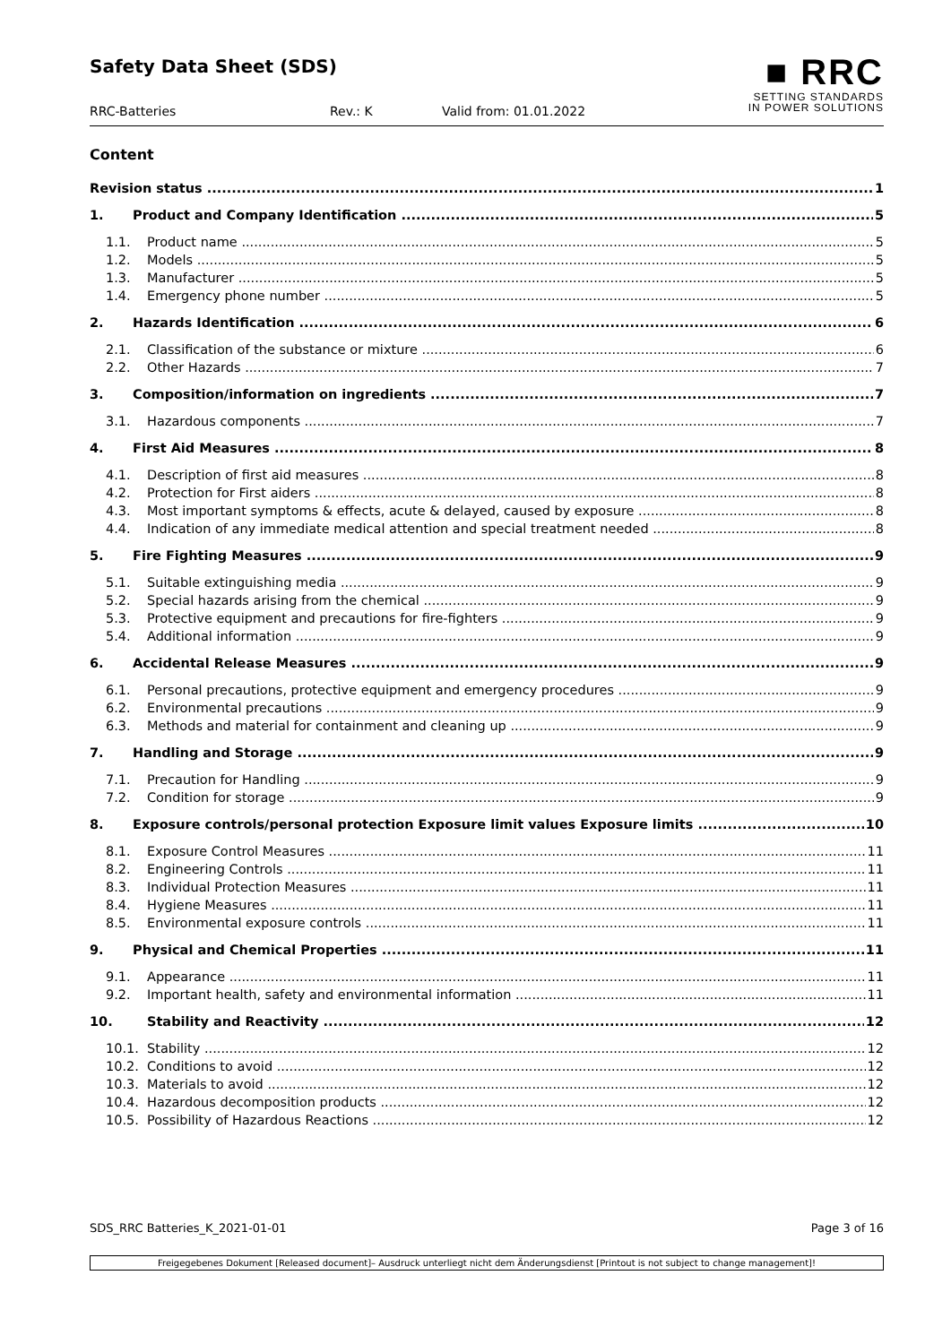Safety Data Sheet (SDS)
■ RRC
SETTING STANDARDS
IN POWER SOLUTIONS
RRC-Batteries Rev.: K Valid from: 01.01.2022
Content
Revision status 1
1. Product and Company Identification 5
1.1. Product name 5
1.2. Models 5
1.3. Manufacturer 5
1.4. Emergency phone number 5
2. Hazards Identification 6
2.1. Classification of the substance or mixture 6
2.2. Other Hazards 7
3. Composition/information on ingredients 7
3.1. Hazardous components 7
4. First Aid Measures 8
4.1. Description of first aid measures 8
4.2. Protection for First aiders 8
4.3. Most important symptoms & effects, acute & delayed, caused by exposure 8
4.4. Indication of any immediate medical attention and special treatment needed 8
5. Fire Fighting Measures 9
5.1. Suitable extinguishing media 9
5.2. Special hazards arising from the chemical 9
5.3. Protective equipment and precautions for fire-fighters 9
5.4. Additional information 9
6. Accidental Release Measures 9
6.1. Personal precautions, protective equipment and emergency procedures 9
6.2. Environmental precautions 9
6.3. Methods and material for containment and cleaning up 9
7. Handling and Storage 9
7.1. Precaution for Handling 9
7.2. Condition for storage 9
8. Exposure controls/personal protection Exposure limit values Exposure limits 10
8.1. Exposure Control Measures 11
8.2. Engineering Controls 11
8.3. Individual Protection Measures 11
8.4. Hygiene Measures 11
8.5. Environmental exposure controls 11
9. Physical and Chemical Properties 11
9.1. Appearance 11
9.2. Important health, safety and environmental information 11
10. Stability and Reactivity 12
10.1. Stability 12
10.2. Conditions to avoid 12
10.3. Materials to avoid 12
10.4. Hazardous decomposition products 12
10.5. Possibility of Hazardous Reactions 12
SDS_RRC Batteries_K_2021-01-01 Page 3 of 16
Freigegebenes Dokument [Released document]– Ausdruck unterliegt nicht dem Änderungsdienst [Printout is not subject to change management]!